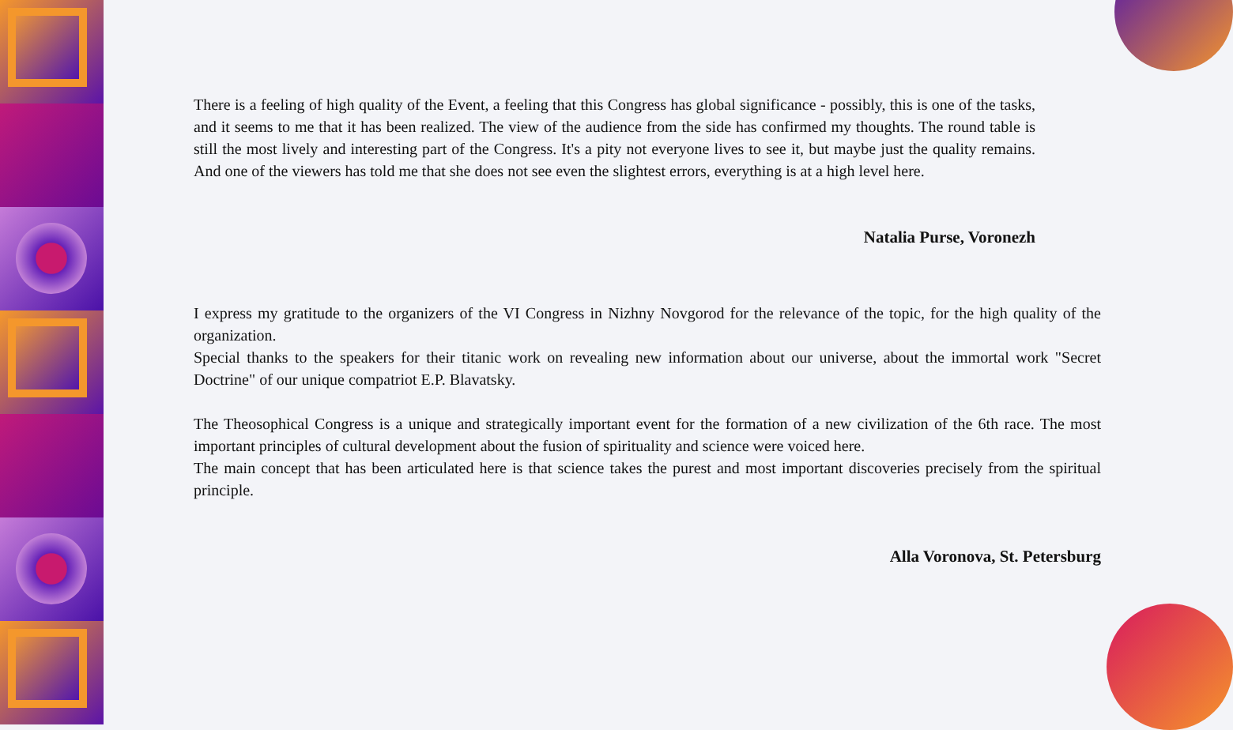There is a feeling of high quality of the Event, a feeling that this Congress has global significance - possibly, this is one of the tasks, and it seems to me that it has been realized. The view of the audience from the side has confirmed my thoughts. The round table is still the most lively and interesting part of the Congress. It's a pity not everyone lives to see it, but maybe just the quality remains. And one of the viewers has told me that she does not see even the slightest errors, everything is at a high level here.
Natalia Purse, Voronezh
I express my gratitude to the organizers of the VI Congress in Nizhny Novgorod for the relevance of the topic, for the high quality of the organization.
Special thanks to the speakers for their titanic work on revealing new information about our universe, about the immortal work "Secret Doctrine" of our unique compatriot E.P. Blavatsky.
The Theosophical Congress is a unique and strategically important event for the formation of a new civilization of the 6th race. The most important principles of cultural development about the fusion of spirituality and science were voiced here.
The main concept that has been articulated here is that science takes the purest and most important discoveries precisely from the spiritual principle.
Alla Voronova, St. Petersburg